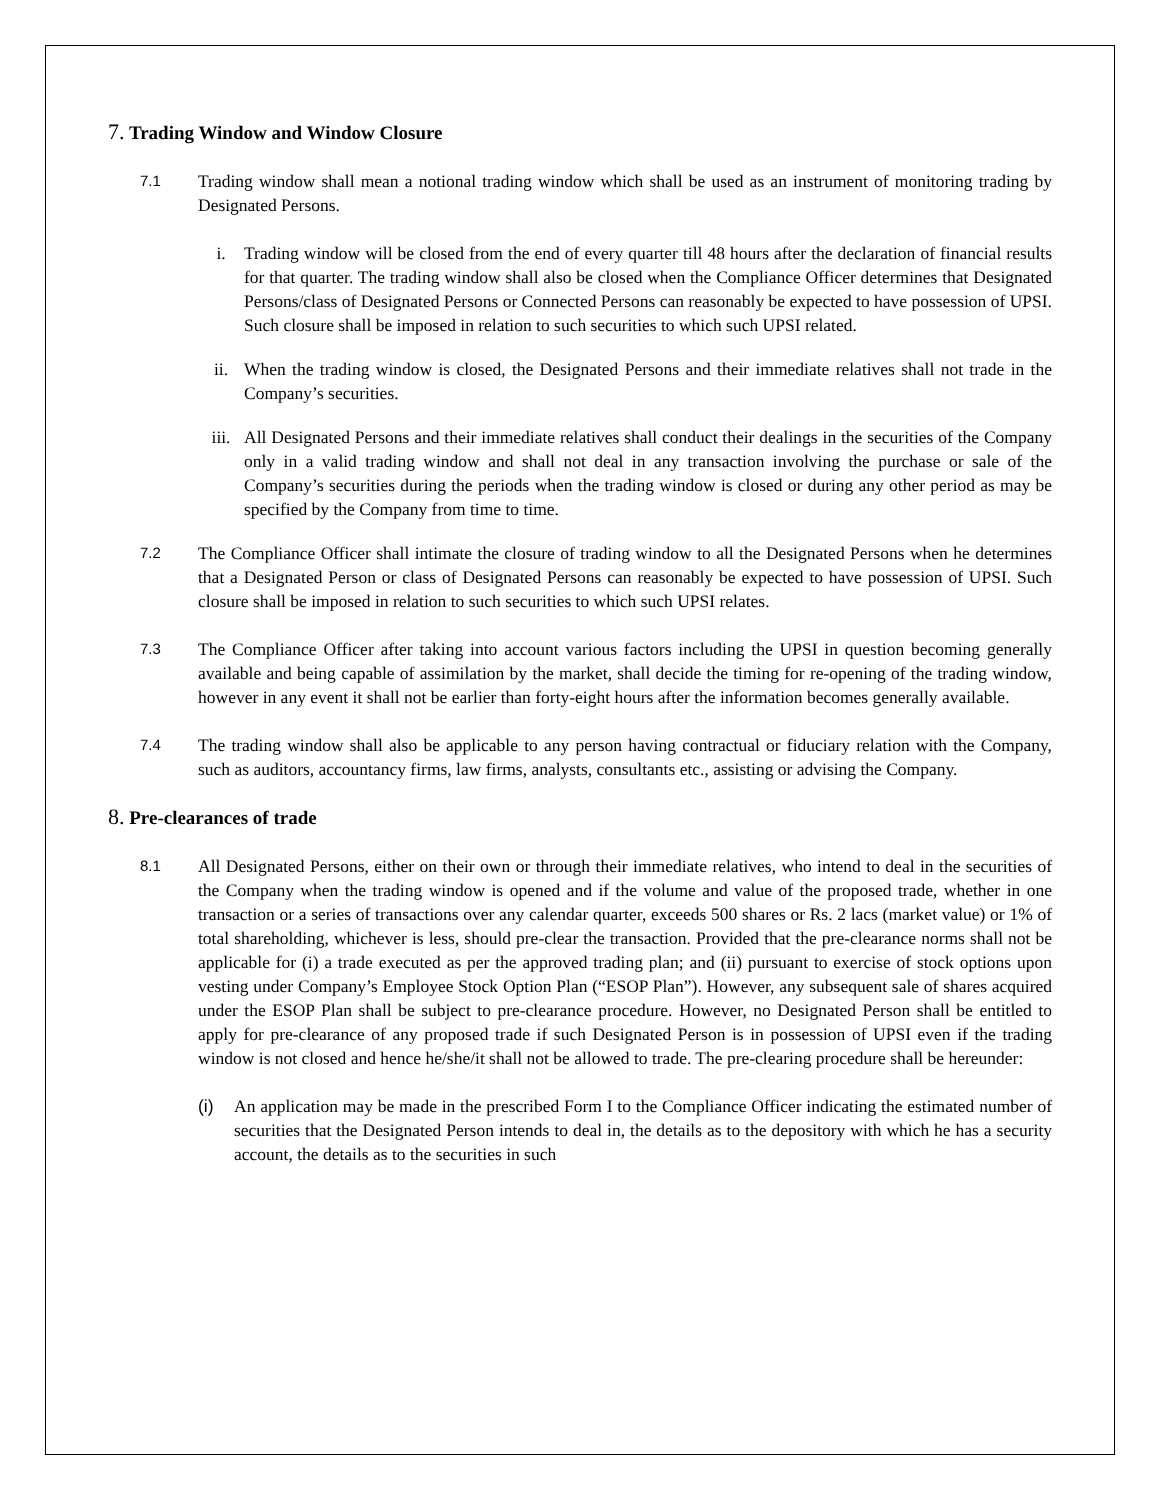7. Trading Window and Window Closure
7.1
Trading window shall mean a notional trading window which shall be used as an instrument of monitoring trading by Designated Persons.
i. Trading window will be closed from the end of every quarter till 48 hours after the declaration of financial results for that quarter. The trading window shall also be closed when the Compliance Officer determines that Designated Persons/class of Designated Persons or Connected Persons can reasonably be expected to have possession of UPSI. Such closure shall be imposed in relation to such securities to which such UPSI related.
ii. When the trading window is closed, the Designated Persons and their immediate relatives shall not trade in the Company’s securities.
iii. All Designated Persons and their immediate relatives shall conduct their dealings in the securities of the Company only in a valid trading window and shall not deal in any transaction involving the purchase or sale of the Company’s securities during the periods when the trading window is closed or during any other period as may be specified by the Company from time to time.
7.2
The Compliance Officer shall intimate the closure of trading window to all the Designated Persons when he determines that a Designated Person or class of Designated Persons can reasonably be expected to have possession of UPSI. Such closure shall be imposed in relation to such securities to which such UPSI relates.
7.3
The Compliance Officer after taking into account various factors including the UPSI in question becoming generally available and being capable of assimilation by the market, shall decide the timing for re-opening of the trading window, however in any event it shall not be earlier than forty-eight hours after the information becomes generally available.
7.4
The trading window shall also be applicable to any person having contractual or fiduciary relation with the Company, such as auditors, accountancy firms, law firms, analysts, consultants etc., assisting or advising the Company.
8. Pre-clearances of trade
8.1
All Designated Persons, either on their own or through their immediate relatives, who intend to deal in the securities of the Company when the trading window is opened and if the volume and value of the proposed trade, whether in one transaction or a series of transactions over any calendar quarter, exceeds 500 shares or Rs. 2 lacs (market value) or 1% of total shareholding, whichever is less, should pre-clear the transaction. Provided that the pre-clearance norms shall not be applicable for (i) a trade executed as per the approved trading plan; and (ii) pursuant to exercise of stock options upon vesting under Company’s Employee Stock Option Plan (“ESOP Plan”). However, any subsequent sale of shares acquired under the ESOP Plan shall be subject to pre-clearance procedure. However, no Designated Person shall be entitled to apply for pre-clearance of any proposed trade if such Designated Person is in possession of UPSI even if the trading window is not closed and hence he/she/it shall not be allowed to trade. The pre-clearing procedure shall be hereunder:
(i) An application may be made in the prescribed Form I to the Compliance Officer indicating the estimated number of securities that the Designated Person intends to deal in, the details as to the depository with which he has a security account, the details as to the securities in such